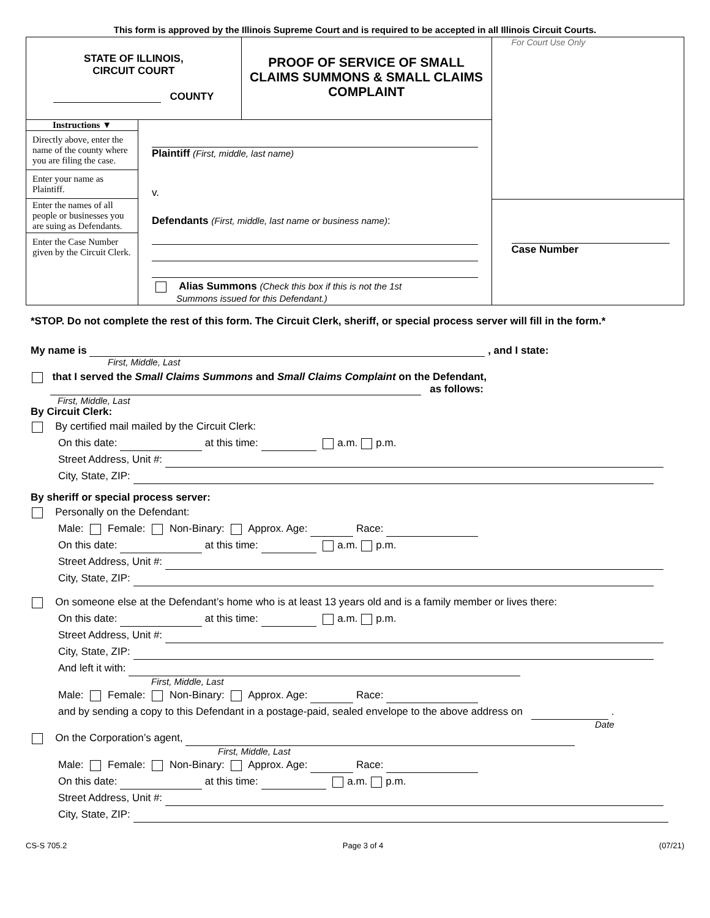This form is approved by the Illinois Supreme Court and is required to be accepted in all Illinois Circuit Courts.
| STATE OF ILLINOIS, CIRCUIT COURT COUNTY | | PROOF OF SERVICE OF SMALL CLAIMS SUMMONS & SMALL CLAIMS COMPLAINT | For Court Use Only Case Number |
| Instructions ▼ Directly above, enter the name of the county where you are filing the case. Enter your name as Plaintiff. Enter the names of all people or businesses you are suing as Defendants. Enter the Case Number given by the Circuit Clerk. | Plaintiff (First, middle, last name) v. Defendants (First, middle, last name or business name) : Alias Summons (Check this box if this is not the 1st Summons issued for this Defendant.) | | |
*STOP. Do not complete the rest of this form. The Circuit Clerk, sheriff, or special process server will fill in the form.*
My name is , and I state:
First, Middle, Last
that I served the Small Claims Summons and Small Claims Complaint on the Defendant,
as follows:
First, Middle, Last
By Circuit Clerk:
By certified mail mailed by the Circuit Clerk:
On this date: at this time: a.m. p.m.
Street Address, Unit #:
City, State, ZIP:
By sheriff or special process server:
Personally on the Defendant:
Male: Female: Non-Binary: Approx. Age: Race:
On this date: at this time: a.m. p.m.
Street Address, Unit #:
City, State, ZIP:
On someone else at the Defendant’s home who is at least 13 years old and is a family member or lives there:
On this date: at this time: a.m. p.m.
Street Address, Unit #:
City, State, ZIP:
And left it with:
First, Middle, Last
Male: Female: Non-Binary: Approx. Age: Race:
and by sending a copy to this Defendant in a postage-paid, sealed envelope to the above address on .
Date
On the Corporation’s agent,
First, Middle, Last
Male: Female: Non-Binary: Approx. Age: Race:
On this date: at this time: a.m. p.m.
Street Address, Unit #:
City, State, ZIP:
CS-S 705.2 Page 3 of 4 (07/21)